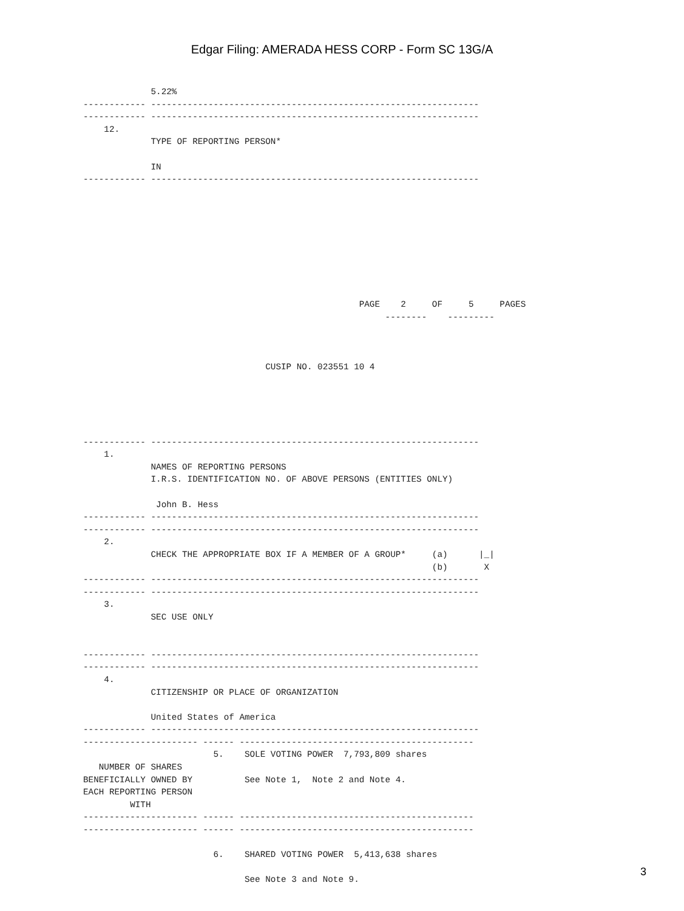Edgar Filing: AMERADA HESS CORP - Form SC 13G/A
             5.22%
------------ ---------------------------------------------------------------
------------ ---------------------------------------------------------------
    12.
             TYPE OF REPORTING PERSON*

             IN
------------ ---------------------------------------------------------------









                                                     PAGE    2     OF     5     PAGES
                                                          --------    ---------



                                   CUSIP NO. 023551 10 4





------------ ---------------------------------------------------------------
    1.
             NAMES OF REPORTING PERSONS
             I.R.S. IDENTIFICATION NO. OF ABOVE PERSONS (ENTITIES ONLY)

              John B. Hess
------------ ---------------------------------------------------------------
------------ ---------------------------------------------------------------
    2.
             CHECK THE APPROPRIATE BOX IF A MEMBER OF A GROUP*     (a)      |_|
                                                                   (b)       X
------------ ---------------------------------------------------------------
------------ ---------------------------------------------------------------
    3.
             SEC USE ONLY


------------ ---------------------------------------------------------------
------------ ---------------------------------------------------------------
    4.
             CITIZENSHIP OR PLACE OF ORGANIZATION

             United States of America
------------ ---------------------------------------------------------------
---------------------- ------ ---------------------------------------------
                         5.    SOLE VOTING POWER  7,793,809 shares
   NUMBER OF SHARES
BENEFICIALLY OWNED BY          See Note 1,  Note 2 and Note 4.
EACH REPORTING PERSON
         WITH
---------------------- ------ ---------------------------------------------
---------------------- ------ ---------------------------------------------

                         6.    SHARED VOTING POWER  5,413,638 shares

                               See Note 3 and Note 9.
3